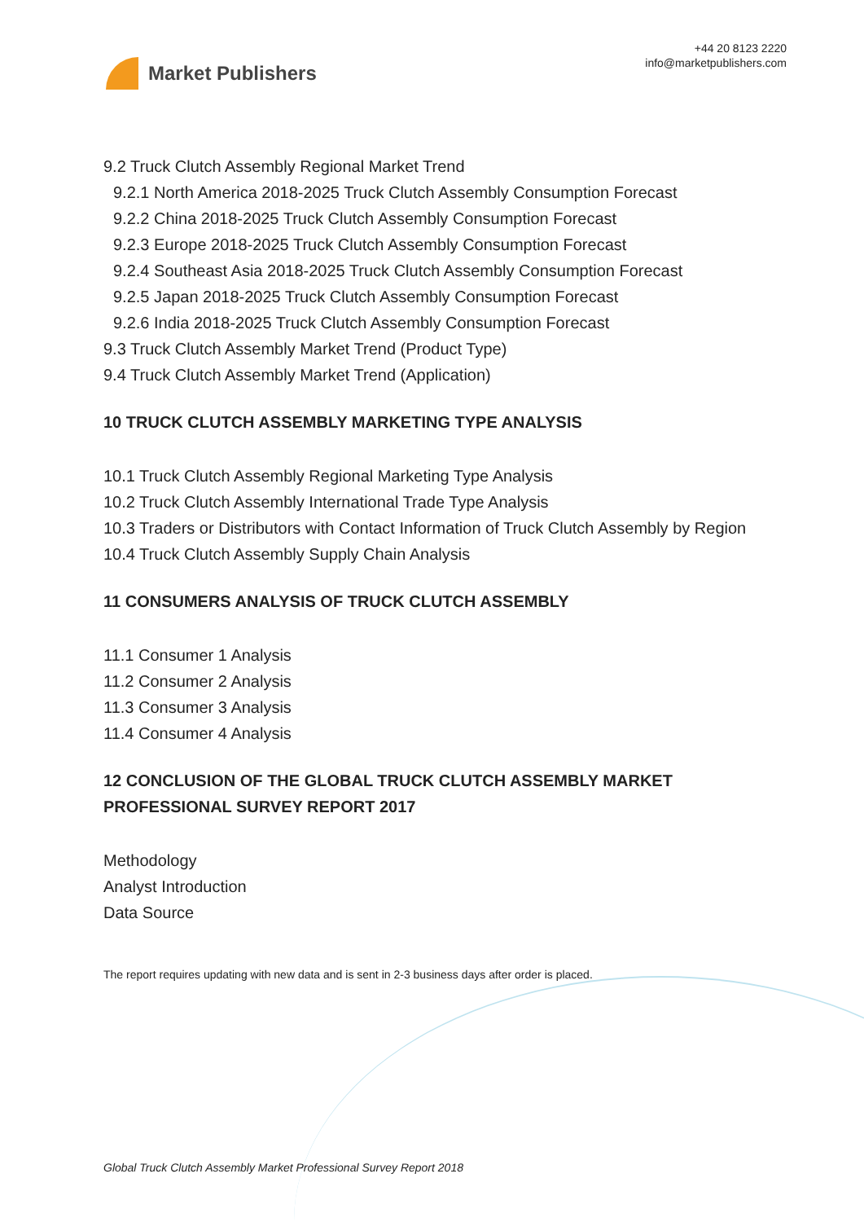Market Publishers
+44 20 8123 2220
info@marketpublishers.com
9.2 Truck Clutch Assembly Regional Market Trend
9.2.1 North America 2018-2025 Truck Clutch Assembly Consumption Forecast
9.2.2 China 2018-2025 Truck Clutch Assembly Consumption Forecast
9.2.3 Europe 2018-2025 Truck Clutch Assembly Consumption Forecast
9.2.4 Southeast Asia 2018-2025 Truck Clutch Assembly Consumption Forecast
9.2.5 Japan 2018-2025 Truck Clutch Assembly Consumption Forecast
9.2.6 India 2018-2025 Truck Clutch Assembly Consumption Forecast
9.3 Truck Clutch Assembly Market Trend (Product Type)
9.4 Truck Clutch Assembly Market Trend (Application)
10 TRUCK CLUTCH ASSEMBLY MARKETING TYPE ANALYSIS
10.1 Truck Clutch Assembly Regional Marketing Type Analysis
10.2 Truck Clutch Assembly International Trade Type Analysis
10.3 Traders or Distributors with Contact Information of Truck Clutch Assembly by Region
10.4 Truck Clutch Assembly Supply Chain Analysis
11 CONSUMERS ANALYSIS OF TRUCK CLUTCH ASSEMBLY
11.1 Consumer 1 Analysis
11.2 Consumer 2 Analysis
11.3 Consumer 3 Analysis
11.4 Consumer 4 Analysis
12 CONCLUSION OF THE GLOBAL TRUCK CLUTCH ASSEMBLY MARKET PROFESSIONAL SURVEY REPORT 2017
Methodology
Analyst Introduction
Data Source
The report requires updating with new data and is sent in 2-3 business days after order is placed.
Global Truck Clutch Assembly Market Professional Survey Report 2018